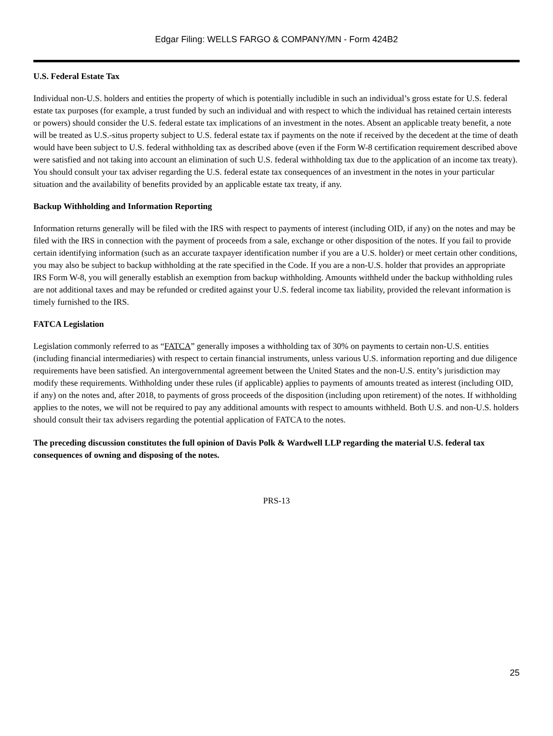Edgar Filing: WELLS FARGO & COMPANY/MN - Form 424B2
U.S. Federal Estate Tax
Individual non-U.S. holders and entities the property of which is potentially includible in such an individual’s gross estate for U.S. federal estate tax purposes (for example, a trust funded by such an individual and with respect to which the individual has retained certain interests or powers) should consider the U.S. federal estate tax implications of an investment in the notes. Absent an applicable treaty benefit, a note will be treated as U.S.-situs property subject to U.S. federal estate tax if payments on the note if received by the decedent at the time of death would have been subject to U.S. federal withholding tax as described above (even if the Form W-8 certification requirement described above were satisfied and not taking into account an elimination of such U.S. federal withholding tax due to the application of an income tax treaty). You should consult your tax adviser regarding the U.S. federal estate tax consequences of an investment in the notes in your particular situation and the availability of benefits provided by an applicable estate tax treaty, if any.
Backup Withholding and Information Reporting
Information returns generally will be filed with the IRS with respect to payments of interest (including OID, if any) on the notes and may be filed with the IRS in connection with the payment of proceeds from a sale, exchange or other disposition of the notes. If you fail to provide certain identifying information (such as an accurate taxpayer identification number if you are a U.S. holder) or meet certain other conditions, you may also be subject to backup withholding at the rate specified in the Code. If you are a non-U.S. holder that provides an appropriate IRS Form W-8, you will generally establish an exemption from backup withholding. Amounts withheld under the backup withholding rules are not additional taxes and may be refunded or credited against your U.S. federal income tax liability, provided the relevant information is timely furnished to the IRS.
FATCA Legislation
Legislation commonly referred to as “FATCA” generally imposes a withholding tax of 30% on payments to certain non-U.S. entities (including financial intermediaries) with respect to certain financial instruments, unless various U.S. information reporting and due diligence requirements have been satisfied. An intergovernmental agreement between the United States and the non-U.S. entity’s jurisdiction may modify these requirements. Withholding under these rules (if applicable) applies to payments of amounts treated as interest (including OID, if any) on the notes and, after 2018, to payments of gross proceeds of the disposition (including upon retirement) of the notes. If withholding applies to the notes, we will not be required to pay any additional amounts with respect to amounts withheld. Both U.S. and non-U.S. holders should consult their tax advisers regarding the potential application of FATCA to the notes.
The preceding discussion constitutes the full opinion of Davis Polk & Wardwell LLP regarding the material U.S. federal tax consequences of owning and disposing of the notes.
PRS-13
25